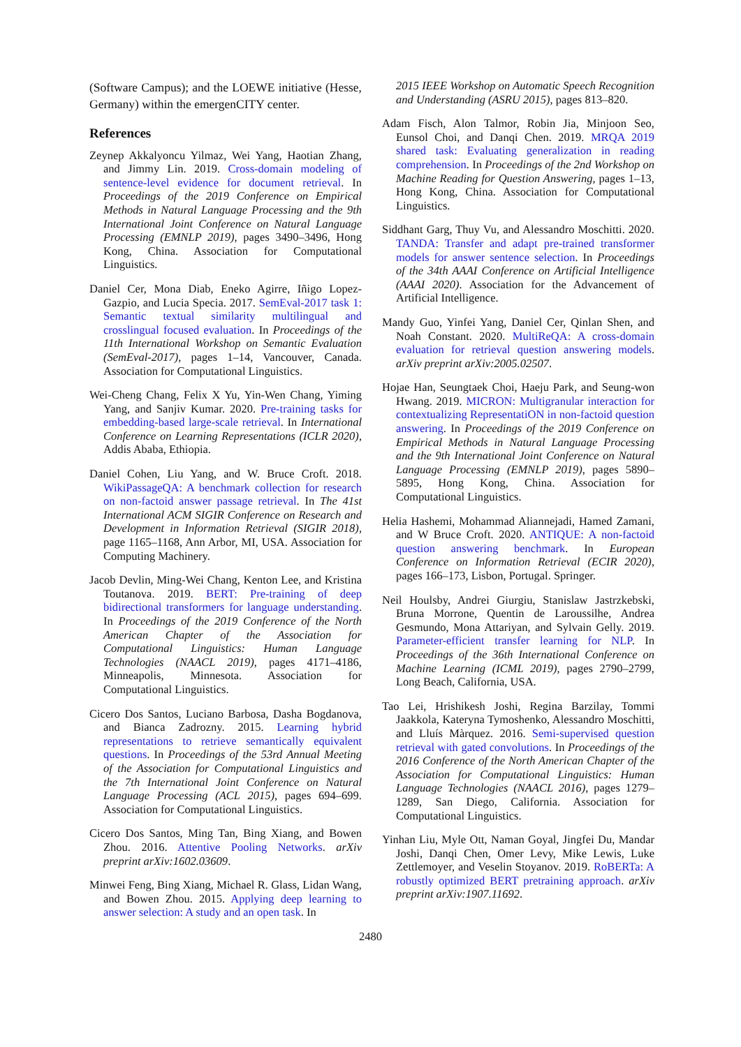(Software Campus); and the LOEWE initiative (Hesse, Germany) within the emergenCITY center.
References
Zeynep Akkalyoncu Yilmaz, Wei Yang, Haotian Zhang, and Jimmy Lin. 2019. Cross-domain modeling of sentence-level evidence for document retrieval. In Proceedings of the 2019 Conference on Empirical Methods in Natural Language Processing and the 9th International Joint Conference on Natural Language Processing (EMNLP 2019), pages 3490–3496, Hong Kong, China. Association for Computational Linguistics.
Daniel Cer, Mona Diab, Eneko Agirre, Iñigo Lopez-Gazpio, and Lucia Specia. 2017. SemEval-2017 task 1: Semantic textual similarity multilingual and crosslingual focused evaluation. In Proceedings of the 11th International Workshop on Semantic Evaluation (SemEval-2017), pages 1–14, Vancouver, Canada. Association for Computational Linguistics.
Wei-Cheng Chang, Felix X Yu, Yin-Wen Chang, Yiming Yang, and Sanjiv Kumar. 2020. Pre-training tasks for embedding-based large-scale retrieval. In International Conference on Learning Representations (ICLR 2020), Addis Ababa, Ethiopia.
Daniel Cohen, Liu Yang, and W. Bruce Croft. 2018. WikiPassageQA: A benchmark collection for research on non-factoid answer passage retrieval. In The 41st International ACM SIGIR Conference on Research and Development in Information Retrieval (SIGIR 2018), page 1165–1168, Ann Arbor, MI, USA. Association for Computing Machinery.
Jacob Devlin, Ming-Wei Chang, Kenton Lee, and Kristina Toutanova. 2019. BERT: Pre-training of deep bidirectional transformers for language understanding. In Proceedings of the 2019 Conference of the North American Chapter of the Association for Computational Linguistics: Human Language Technologies (NAACL 2019), pages 4171–4186, Minneapolis, Minnesota. Association for Computational Linguistics.
Cicero Dos Santos, Luciano Barbosa, Dasha Bogdanova, and Bianca Zadrozny. 2015. Learning hybrid representations to retrieve semantically equivalent questions. In Proceedings of the 53rd Annual Meeting of the Association for Computational Linguistics and the 7th International Joint Conference on Natural Language Processing (ACL 2015), pages 694–699. Association for Computational Linguistics.
Cicero Dos Santos, Ming Tan, Bing Xiang, and Bowen Zhou. 2016. Attentive Pooling Networks. arXiv preprint arXiv:1602.03609.
Minwei Feng, Bing Xiang, Michael R. Glass, Lidan Wang, and Bowen Zhou. 2015. Applying deep learning to answer selection: A study and an open task. In
2015 IEEE Workshop on Automatic Speech Recognition and Understanding (ASRU 2015), pages 813–820.
Adam Fisch, Alon Talmor, Robin Jia, Minjoon Seo, Eunsol Choi, and Danqi Chen. 2019. MRQA 2019 shared task: Evaluating generalization in reading comprehension. In Proceedings of the 2nd Workshop on Machine Reading for Question Answering, pages 1–13, Hong Kong, China. Association for Computational Linguistics.
Siddhant Garg, Thuy Vu, and Alessandro Moschitti. 2020. TANDA: Transfer and adapt pre-trained transformer models for answer sentence selection. In Proceedings of the 34th AAAI Conference on Artificial Intelligence (AAAI 2020). Association for the Advancement of Artificial Intelligence.
Mandy Guo, Yinfei Yang, Daniel Cer, Qinlan Shen, and Noah Constant. 2020. MultiReQA: A cross-domain evaluation for retrieval question answering models. arXiv preprint arXiv:2005.02507.
Hojae Han, Seungtaek Choi, Haeju Park, and Seung-won Hwang. 2019. MICRON: Multigranular interaction for contextualizing RepresentatiON in non-factoid question answering. In Proceedings of the 2019 Conference on Empirical Methods in Natural Language Processing and the 9th International Joint Conference on Natural Language Processing (EMNLP 2019), pages 5890–5895, Hong Kong, China. Association for Computational Linguistics.
Helia Hashemi, Mohammad Aliannejadi, Hamed Zamani, and W Bruce Croft. 2020. ANTIQUE: A non-factoid question answering benchmark. In European Conference on Information Retrieval (ECIR 2020), pages 166–173, Lisbon, Portugal. Springer.
Neil Houlsby, Andrei Giurgiu, Stanislaw Jastrzkebski, Bruna Morrone, Quentin de Laroussilhe, Andrea Gesmundo, Mona Attariyan, and Sylvain Gelly. 2019. Parameter-efficient transfer learning for NLP. In Proceedings of the 36th International Conference on Machine Learning (ICML 2019), pages 2790–2799, Long Beach, California, USA.
Tao Lei, Hrishikesh Joshi, Regina Barzilay, Tommi Jaakkola, Kateryna Tymoshenko, Alessandro Moschitti, and Lluís Màrquez. 2016. Semi-supervised question retrieval with gated convolutions. In Proceedings of the 2016 Conference of the North American Chapter of the Association for Computational Linguistics: Human Language Technologies (NAACL 2016), pages 1279–1289, San Diego, California. Association for Computational Linguistics.
Yinhan Liu, Myle Ott, Naman Goyal, Jingfei Du, Mandar Joshi, Danqi Chen, Omer Levy, Mike Lewis, Luke Zettlemoyer, and Veselin Stoyanov. 2019. RoBERTa: A robustly optimized BERT pretraining approach. arXiv preprint arXiv:1907.11692.
2480